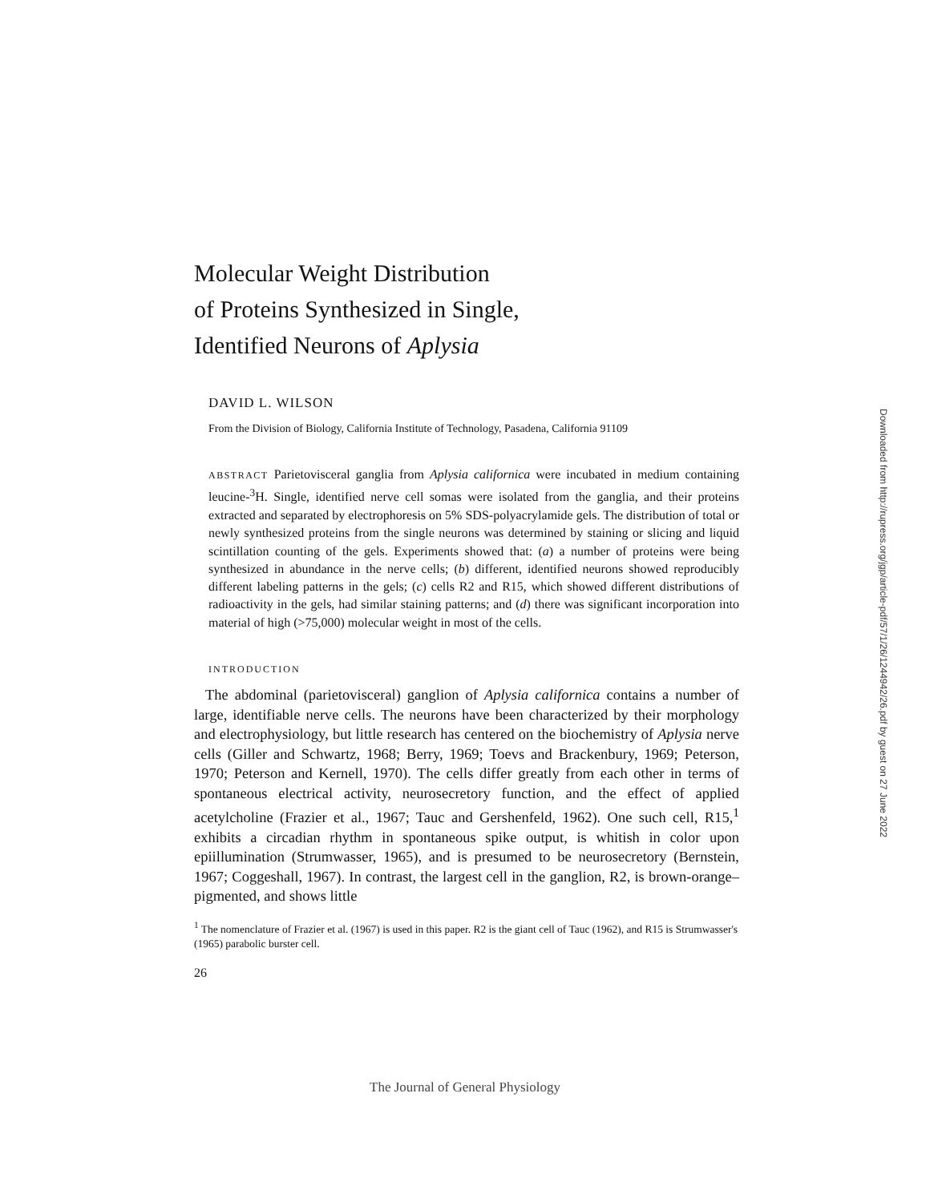Molecular Weight Distribution
of Proteins Synthesized in Single,
Identified Neurons of Aplysia
DAVID L. WILSON
From the Division of Biology, California Institute of Technology, Pasadena, California 91109
ABSTRACT Parietovisceral ganglia from Aplysia californica were incubated in medium containing leucine-<sup>3</sup>H. Single, identified nerve cell somas were isolated from the ganglia, and their proteins extracted and separated by electrophoresis on 5% SDS-polyacrylamide gels. The distribution of total or newly synthesized proteins from the single neurons was determined by staining or slicing and liquid scintillation counting of the gels. Experiments showed that: (a) a number of proteins were being synthesized in abundance in the nerve cells; (b) different, identified neurons showed reproducibly different labeling patterns in the gels; (c) cells R2 and R15, which showed different distributions of radioactivity in the gels, had similar staining patterns; and (d) there was significant incorporation into material of high (>75,000) molecular weight in most of the cells.
INTRODUCTION
The abdominal (parietovisceral) ganglion of Aplysia californica contains a number of large, identifiable nerve cells. The neurons have been characterized by their morphology and electrophysiology, but little research has centered on the biochemistry of Aplysia nerve cells (Giller and Schwartz, 1968; Berry, 1969; Toevs and Brackenbury, 1969; Peterson, 1970; Peterson and Kernell, 1970). The cells differ greatly from each other in terms of spontaneous electrical activity, neurosecretory function, and the effect of applied acetylcholine (Frazier et al., 1967; Tauc and Gershenfeld, 1962). One such cell, R15,<sup>1</sup> exhibits a circadian rhythm in spontaneous spike output, is whitish in color upon epiillumination (Strumwasser, 1965), and is presumed to be neurosecretory (Bernstein, 1967; Coggeshall, 1967). In contrast, the largest cell in the ganglion, R2, is brown-orange–pigmented, and shows little
<sup>1</sup> The nomenclature of Frazier et al. (1967) is used in this paper. R2 is the giant cell of Tauc (1962), and R15 is Strumwasser's (1965) parabolic burster cell.
26
Downloaded from http://rupress.org/jgp/article-pdf/57/1/26/1244942/26.pdf by guest on 27 June 2022
The Journal of General Physiology